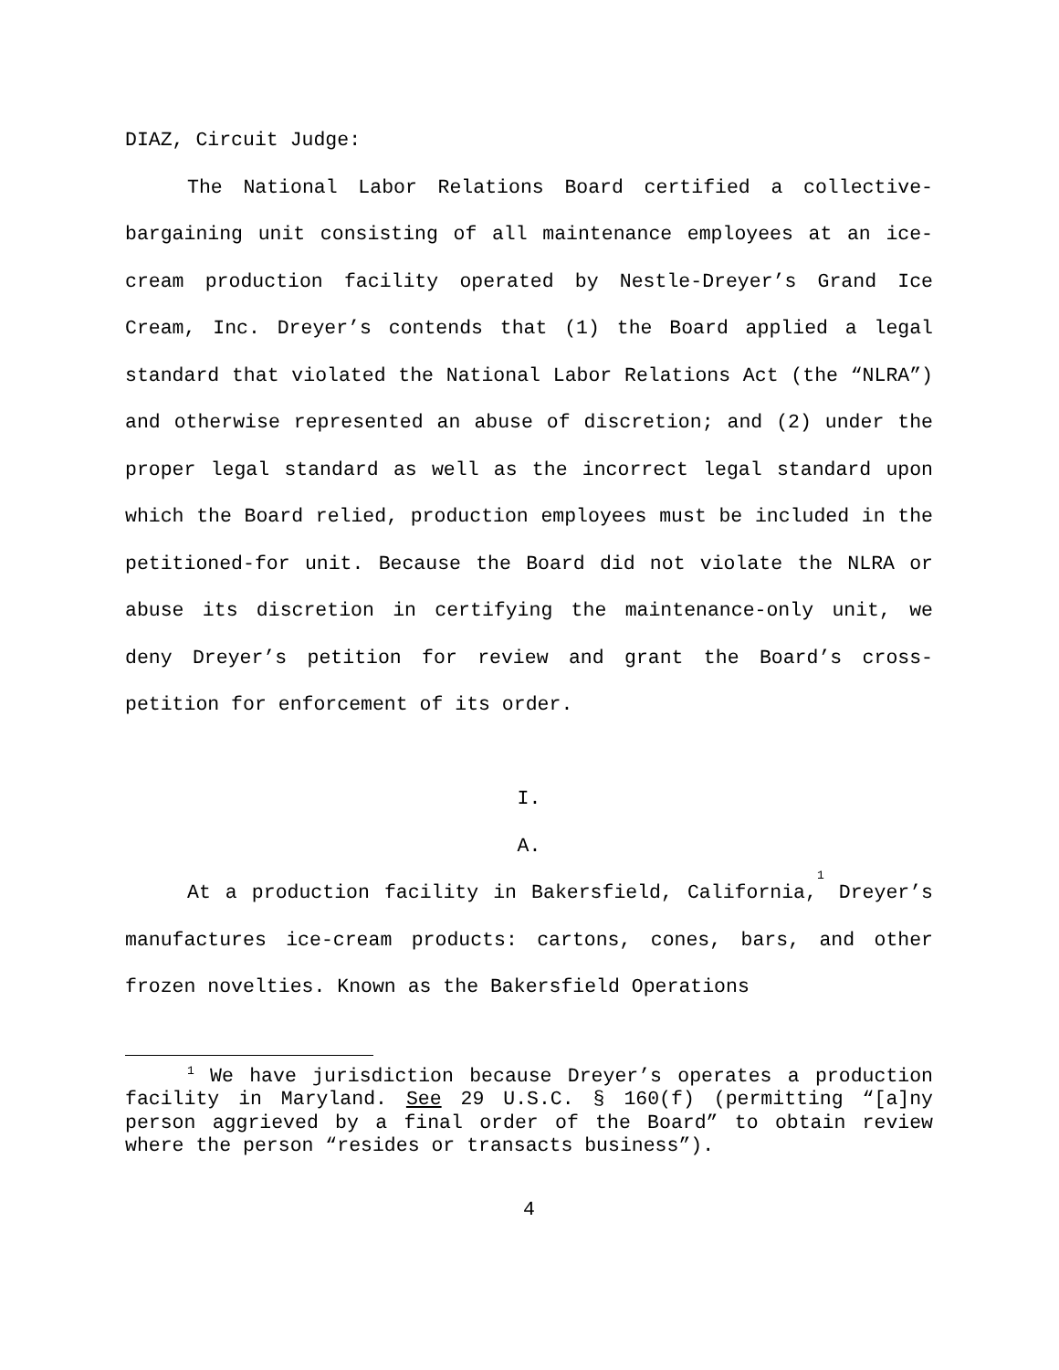DIAZ, Circuit Judge:
The National Labor Relations Board certified a collective-bargaining unit consisting of all maintenance employees at an ice-cream production facility operated by Nestle-Dreyer’s Grand Ice Cream, Inc. Dreyer’s contends that (1) the Board applied a legal standard that violated the National Labor Relations Act (the “NLRA”) and otherwise represented an abuse of discretion; and (2) under the proper legal standard as well as the incorrect legal standard upon which the Board relied, production employees must be included in the petitioned-for unit. Because the Board did not violate the NLRA or abuse its discretion in certifying the maintenance-only unit, we deny Dreyer’s petition for review and grant the Board’s cross-petition for enforcement of its order.
I.
A.
At a production facility in Bakersfield, California,<sup>1</sup> Dreyer’s manufactures ice-cream products: cartons, cones, bars, and other frozen novelties. Known as the Bakersfield Operations
<sup>1</sup> We have jurisdiction because Dreyer’s operates a production facility in Maryland. See 29 U.S.C. § 160(f) (permitting “[a]ny person aggrieved by a final order of the Board” to obtain review where the person “resides or transacts business”).
4